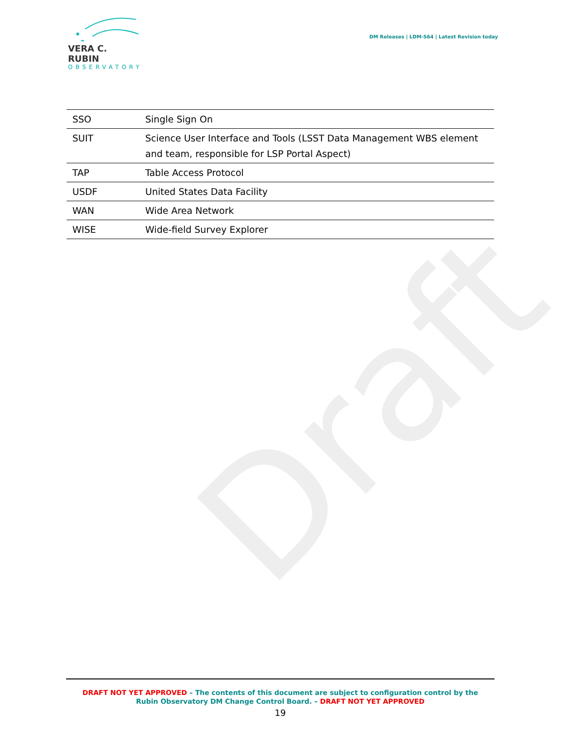VERA C. RUBIN
OBSERVATORY
DM Releases | LDM-564 | Latest Revision today
Draft
| SSO | Single Sign On |
| SUIT | Science User Interface and Tools (LSST Data Management WBS element and team, responsible for LSP Portal Aspect) |
| TAP | Table Access Protocol |
| USDF | United States Data Facility |
| WAN | Wide Area Network |
| WISE | Wide-field Survey Explorer |
DRAFT NOT YET APPROVED – The contents of this document are subject to configuration control by the
Rubin Observatory DM Change Control Board. – DRAFT NOT YET APPROVED
19